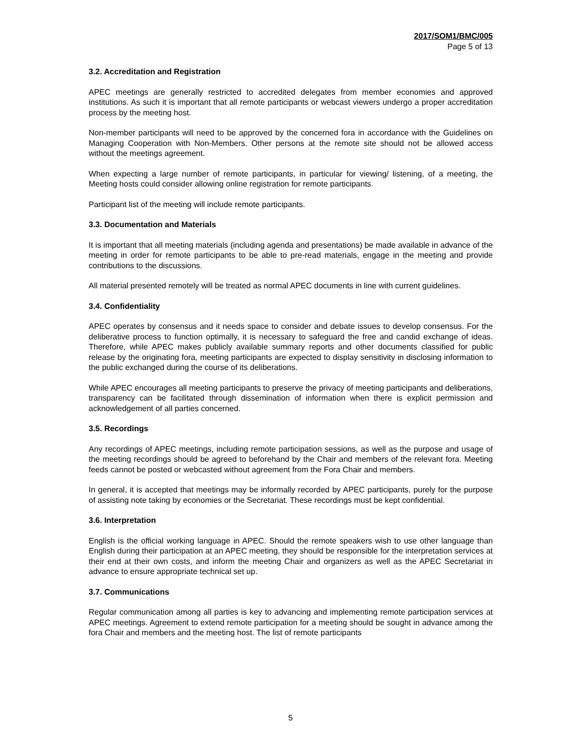2017/SOM1/BMC/005
Page 5 of 13
3.2. Accreditation and Registration
APEC meetings are generally restricted to accredited delegates from member economies and approved institutions. As such it is important that all remote participants or webcast viewers undergo a proper accreditation process by the meeting host.
Non-member participants will need to be approved by the concerned fora in accordance with the Guidelines on Managing Cooperation with Non-Members. Other persons at the remote site should not be allowed access without the meetings agreement.
When expecting a large number of remote participants, in particular for viewing/ listening, of a meeting, the Meeting hosts could consider allowing online registration for remote participants.
Participant list of the meeting will include remote participants.
3.3. Documentation and Materials
It is important that all meeting materials (including agenda and presentations) be made available in advance of the meeting in order for remote participants to be able to pre-read materials, engage in the meeting and provide contributions to the discussions.
All material presented remotely will be treated as normal APEC documents in line with current guidelines.
3.4. Confidentiality
APEC operates by consensus and it needs space to consider and debate issues to develop consensus. For the deliberative process to function optimally, it is necessary to safeguard the free and candid exchange of ideas. Therefore, while APEC makes publicly available summary reports and other documents classified for public release by the originating fora, meeting participants are expected to display sensitivity in disclosing information to the public exchanged during the course of its deliberations.
While APEC encourages all meeting participants to preserve the privacy of meeting participants and deliberations, transparency can be facilitated through dissemination of information when there is explicit permission and acknowledgement of all parties concerned.
3.5. Recordings
Any recordings of APEC meetings, including remote participation sessions, as well as the purpose and usage of the meeting recordings should be agreed to beforehand by the Chair and members of the relevant fora. Meeting feeds cannot be posted or webcasted without agreement from the Fora Chair and members.
In general, it is accepted that meetings may be informally recorded by APEC participants, purely for the purpose of assisting note taking by economies or the Secretariat. These recordings must be kept confidential.
3.6. Interpretation
English is the official working language in APEC. Should the remote speakers wish to use other language than English during their participation at an APEC meeting, they should be responsible for the interpretation services at their end at their own costs, and inform the meeting Chair and organizers as well as the APEC Secretariat in advance to ensure appropriate technical set up.
3.7. Communications
Regular communication among all parties is key to advancing and implementing remote participation services at APEC meetings. Agreement to extend remote participation for a meeting should be sought in advance among the fora Chair and members and the meeting host. The list of remote participants
5